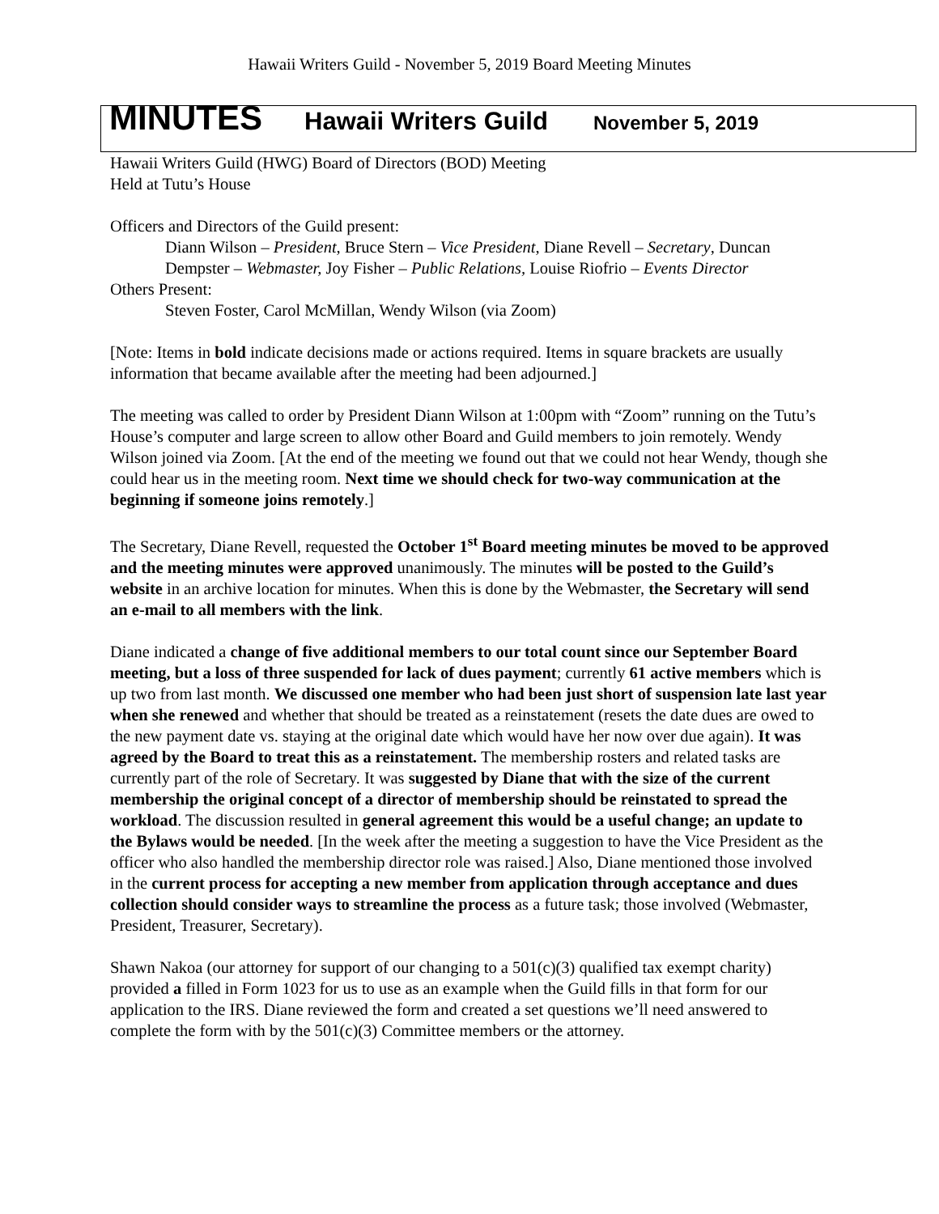Hawaii Writers Guild - November 5, 2019 Board Meeting Minutes
MINUTES Hawaii Writers Guild November 5, 2019
Hawaii Writers Guild (HWG) Board of Directors (BOD) Meeting
Held at Tutu’s House
Officers and Directors of the Guild present:
Diann Wilson – President, Bruce Stern – Vice President, Diane Revell – Secretary, Duncan Dempster – Webmaster, Joy Fisher – Public Relations, Louise Riofrio – Events Director
Others Present:
Steven Foster, Carol McMillan, Wendy Wilson (via Zoom)
[Note: Items in bold indicate decisions made or actions required. Items in square brackets are usually information that became available after the meeting had been adjourned.]
The meeting was called to order by President Diann Wilson at 1:00pm with “Zoom” running on the Tutu’s House’s computer and large screen to allow other Board and Guild members to join remotely. Wendy Wilson joined via Zoom. [At the end of the meeting we found out that we could not hear Wendy, though she could hear us in the meeting room. Next time we should check for two-way communication at the beginning if someone joins remotely.]
The Secretary, Diane Revell, requested the October 1<sup>st</sup> Board meeting minutes be moved to be approved and the meeting minutes were approved unanimously. The minutes will be posted to the Guild’s website in an archive location for minutes. When this is done by the Webmaster, the Secretary will send an e-mail to all members with the link.
Diane indicated a change of five additional members to our total count since our September Board meeting, but a loss of three suspended for lack of dues payment; currently 61 active members which is up two from last month. We discussed one member who had been just short of suspension late last year when she renewed and whether that should be treated as a reinstatement (resets the date dues are owed to the new payment date vs. staying at the original date which would have her now over due again). It was agreed by the Board to treat this as a reinstatement. The membership rosters and related tasks are currently part of the role of Secretary. It was suggested by Diane that with the size of the current membership the original concept of a director of membership should be reinstated to spread the workload. The discussion resulted in general agreement this would be a useful change; an update to the Bylaws would be needed. [In the week after the meeting a suggestion to have the Vice President as the officer who also handled the membership director role was raised.] Also, Diane mentioned those involved in the current process for accepting a new member from application through acceptance and dues collection should consider ways to streamline the process as a future task; those involved (Webmaster, President, Treasurer, Secretary).
Shawn Nakoa (our attorney for support of our changing to a 501(c)(3) qualified tax exempt charity) provided a filled in Form 1023 for us to use as an example when the Guild fills in that form for our application to the IRS. Diane reviewed the form and created a set questions we’ll need answered to complete the form with by the 501(c)(3) Committee members or the attorney.